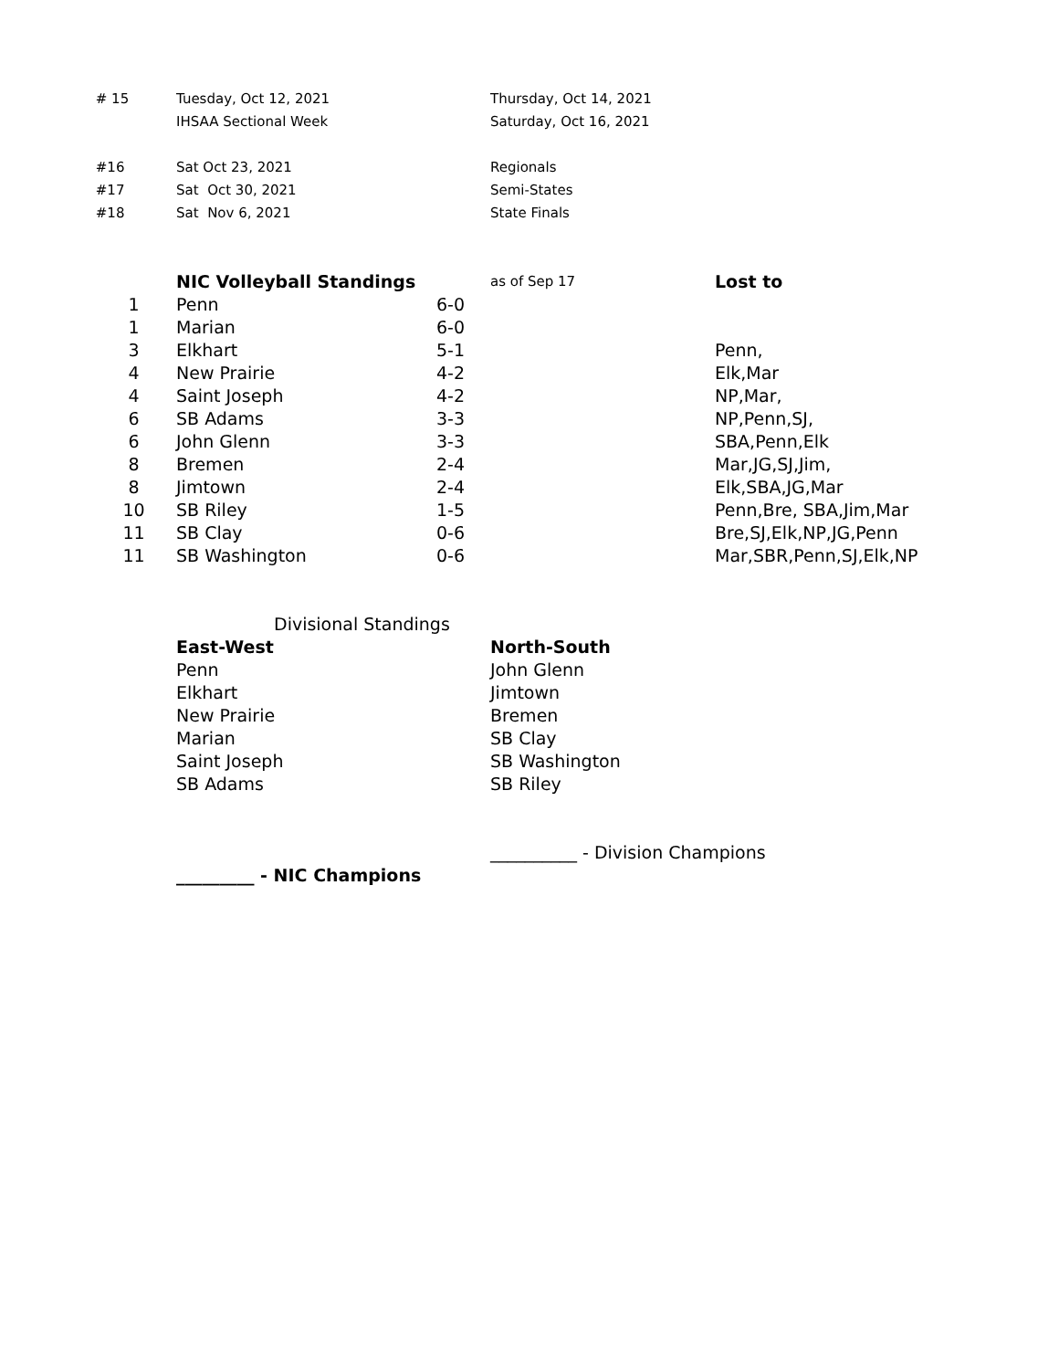| # 15 | Tuesday, Oct 12, 2021 | | Thursday, Oct 14, 2021 |
| | IHSAA Sectional Week | | Saturday, Oct 16, 2021 |
| #16 | Sat Oct 23, 2021 | | Regionals |
| #17 | Sat Oct 30, 2021 | | Semi-States |
| #18 | Sat Nov 6, 2021 | | State Finals |
| | NIC Volleyball Standings | | as of Sep 17 | Lost to |
| 1 | Penn | 6-0 | | |
| 1 | Marian | 6-0 | | |
| 3 | Elkhart | 5-1 | | Penn, |
| 4 | New Prairie | 4-2 | | Elk,Mar |
| 4 | Saint Joseph | 4-2 | | NP,Mar, |
| 6 | SB Adams | 3-3 | | NP,Penn,SJ, |
| 6 | John Glenn | 3-3 | | SBA,Penn,Elk |
| 8 | Bremen | 2-4 | | Mar,JG,SJ,Jim, |
| 8 | Jimtown | 2-4 | | Elk,SBA,JG,Mar |
| 10 | SB Riley | 1-5 | | Penn,Bre, SBA,Jim,Mar |
| 11 | SB Clay | 0-6 | | Bre,SJ,Elk,NP,JG,Penn |
| 11 | SB Washington | 0-6 | | Mar,SBR,Penn,SJ,Elk,NP |
| | Divisional Standings | | | |
| | East-West | | North-South | |
| | Penn | | John Glenn | |
| | Elkhart | | Jimtown | |
| | New Prairie | | Bremen | |
| | Marian | | SB Clay | |
| | Saint Joseph | | SB Washington | |
| | SB Adams | | SB Riley | |
| | | | __________ - Division Champions | |
| | _________ - NIC Champions | | | |